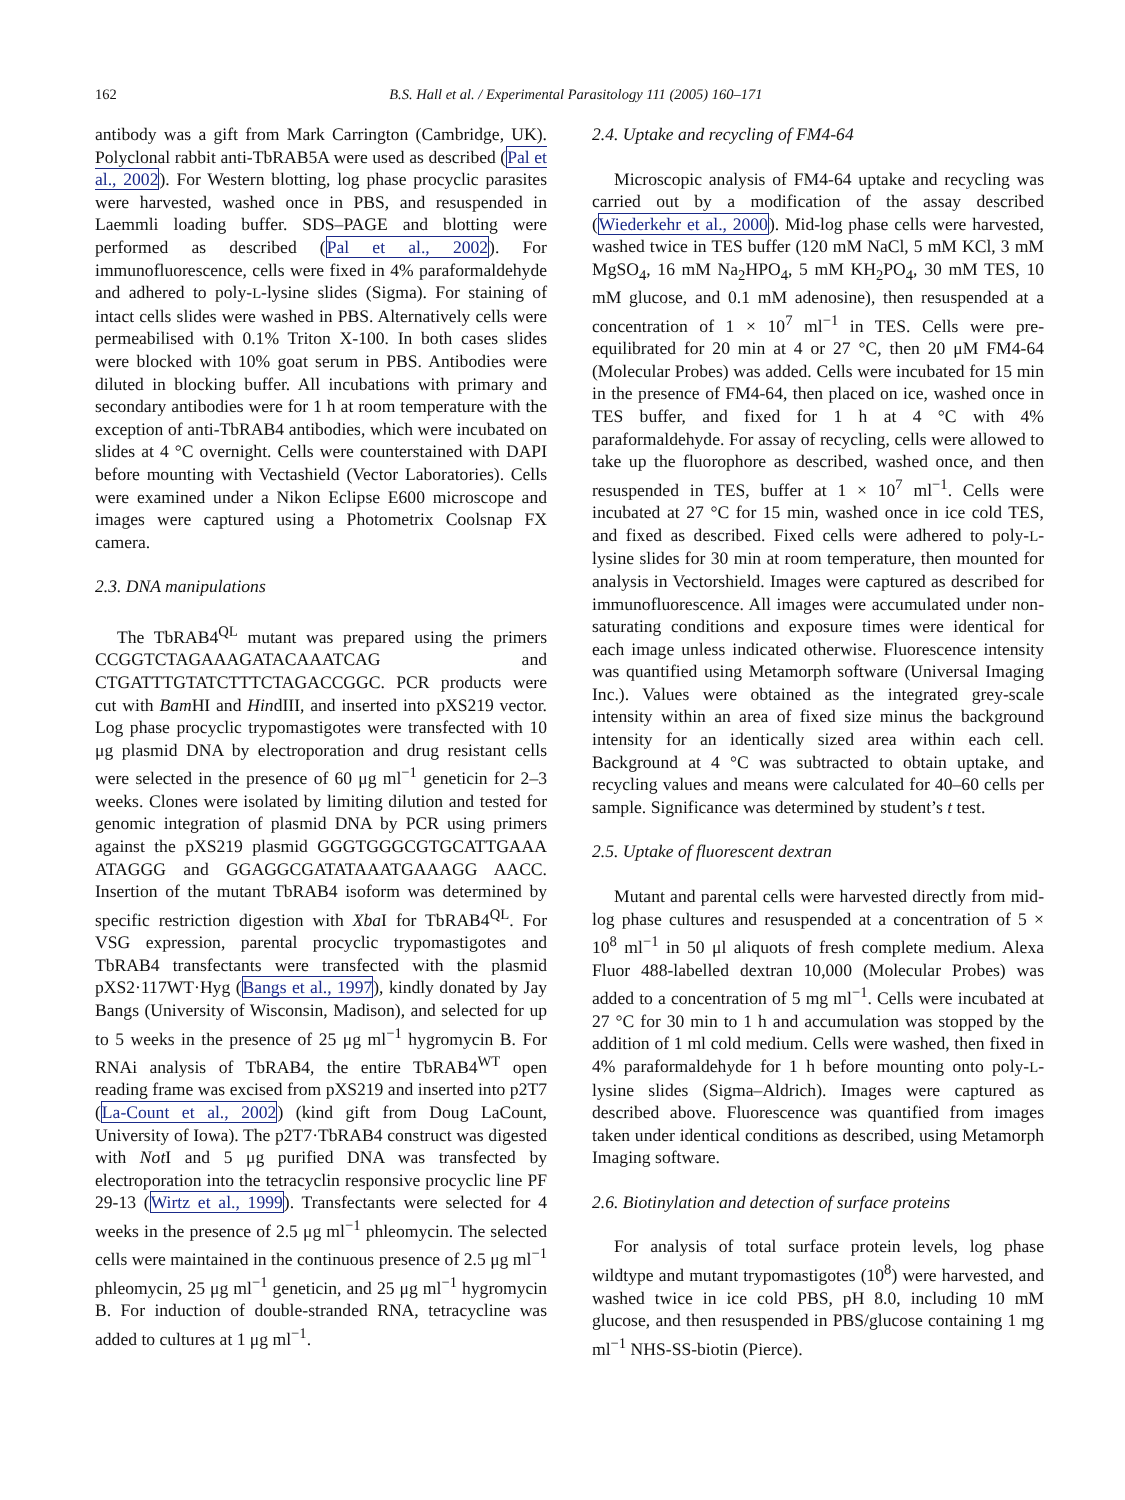162 B.S. Hall et al. / Experimental Parasitology 111 (2005) 160–171
antibody was a gift from Mark Carrington (Cambridge, UK). Polyclonal rabbit anti-TbRAB5A were used as described (Pal et al., 2002). For Western blotting, log phase procyclic parasites were harvested, washed once in PBS, and resuspended in Laemmli loading buffer. SDS–PAGE and blotting were performed as described (Pal et al., 2002). For immunofluorescence, cells were fixed in 4% paraformaldehyde and adhered to poly-L-lysine slides (Sigma). For staining of intact cells slides were washed in PBS. Alternatively cells were permeabilised with 0.1% Triton X-100. In both cases slides were blocked with 10% goat serum in PBS. Antibodies were diluted in blocking buffer. All incubations with primary and secondary antibodies were for 1 h at room temperature with the exception of anti-TbRAB4 antibodies, which were incubated on slides at 4 °C overnight. Cells were counterstained with DAPI before mounting with Vectashield (Vector Laboratories). Cells were examined under a Nikon Eclipse E600 microscope and images were captured using a Photometrix Coolsnap FX camera.
2.3. DNA manipulations
The TbRAB4<sup>QL</sup> mutant was prepared using the primers CCGGTCTAGAAAGATACAAATCAG and CTGATTTGTATCTTTCTAGACCGGC. PCR products were cut with Bam HI and HindIII, and inserted into pXS219 vector. Log phase procyclic trypomastigotes were transfected with 10 μg plasmid DNA by electroporation and drug resistant cells were selected in the presence of 60 μg ml<sup>−1</sup> geneticin for 2–3 weeks. Clones were isolated by limiting dilution and tested for genomic integration of plasmid DNA by PCR using primers against the pXS219 plasmid GGGTGGGCGTGCATTGAAA ATAGGG and GGAGGCGATATAAATGAAAGG AACC. Insertion of the mutant TbRAB4 isoform was determined by specific restriction digestion with Xba I for TbRAB4<sup>QL</sup>. For VSG expression, parental procyclic trypomastigotes and TbRAB4 transfectants were transfected with the plasmid pXS2·117WT·Hyg (Bangs et al., 1997), kindly donated by Jay Bangs (University of Wisconsin, Madison), and selected for up to 5 weeks in the presence of 25 μg ml<sup>−1</sup> hygromycin B. For RNAi analysis of TbRAB4, the entire TbRAB4<sup>WT</sup> open reading frame was excised from pXS219 and inserted into p2T7 (La-Count et al., 2002) (kind gift from Doug LaCount, University of Iowa). The p2T7·TbRAB4 construct was digested with Not I and 5 μg purified DNA was transfected by electroporation into the tetracyclin responsive procyclic line PF 29-13 (Wirtz et al., 1999). Transfectants were selected for 4 weeks in the presence of 2.5 μg ml<sup>−1</sup> phleomycin. The selected cells were maintained in the continuous presence of 2.5 μg ml<sup>−1</sup> phleomycin, 25 μg ml<sup>−1</sup> geneticin, and 25 μg ml<sup>−1</sup> hygromycin B. For induction of double-stranded RNA, tetracycline was added to cultures at 1 μg ml<sup>−1</sup>.
2.4. Uptake and recycling of FM4-64
Microscopic analysis of FM4-64 uptake and recycling was carried out by a modification of the assay described (Wiederkehr et al., 2000). Mid-log phase cells were harvested, washed twice in TES buffer (120 mM NaCl, 5 mM KCl, 3 mM MgSO<sub>4</sub>, 16 mM Na<sub>2</sub>HPO<sub>4</sub>, 5 mM KH<sub>2</sub>PO<sub>4</sub>, 30 mM TES, 10 mM glucose, and 0.1 mM adenosine), then resuspended at a concentration of 1 × 10<sup>7</sup> ml<sup>−1</sup> in TES. Cells were pre-equilibrated for 20 min at 4 or 27 °C, then 20 μM FM4-64 (Molecular Probes) was added. Cells were incubated for 15 min in the presence of FM4-64, then placed on ice, washed once in TES buffer, and fixed for 1 h at 4 °C with 4% paraformaldehyde. For assay of recycling, cells were allowed to take up the fluorophore as described, washed once, and then resuspended in TES, buffer at 1 × 10<sup>7</sup> ml<sup>−1</sup>. Cells were incubated at 27 °C for 15 min, washed once in ice cold TES, and fixed as described. Fixed cells were adhered to poly-L-lysine slides for 30 min at room temperature, then mounted for analysis in Vectorshield. Images were captured as described for immunofluorescence. All images were accumulated under non-saturating conditions and exposure times were identical for each image unless indicated otherwise. Fluorescence intensity was quantified using Metamorph software (Universal Imaging Inc.). Values were obtained as the integrated grey-scale intensity within an area of fixed size minus the background intensity for an identically sized area within each cell. Background at 4 °C was subtracted to obtain uptake, and recycling values and means were calculated for 40–60 cells per sample. Significance was determined by student’s t test.
2.5. Uptake of fluorescent dextran
Mutant and parental cells were harvested directly from mid-log phase cultures and resuspended at a concentration of 5 × 10<sup>8</sup> ml<sup>−1</sup> in 50 μl aliquots of fresh complete medium. Alexa Fluor 488-labelled dextran 10,000 (Molecular Probes) was added to a concentration of 5 mg ml<sup>−1</sup>. Cells were incubated at 27 °C for 30 min to 1 h and accumulation was stopped by the addition of 1 ml cold medium. Cells were washed, then fixed in 4% paraformaldehyde for 1 h before mounting onto poly-L-lysine slides (Sigma–Aldrich). Images were captured as described above. Fluorescence was quantified from images taken under identical conditions as described, using Metamorph Imaging software.
2.6. Biotinylation and detection of surface proteins
For analysis of total surface protein levels, log phase wildtype and mutant trypomastigotes (10<sup>8</sup>) were harvested, and washed twice in ice cold PBS, pH 8.0, including 10 mM glucose, and then resuspended in PBS/glucose containing 1 mg ml<sup>−1</sup> NHS-SS-biotin (Pierce).